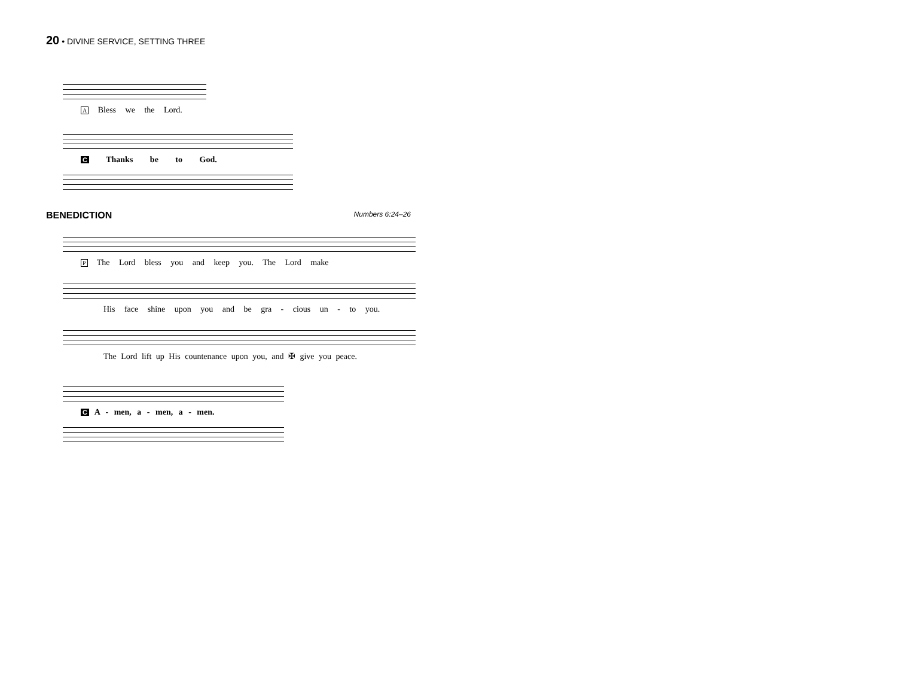20 • DIVINE SERVICE, SETTING THREE
A Bless we the Lord.
C Thanks be to God.
BENEDICTION Numbers 6:24–26
P The Lord bless you and keep you. The Lord make
His face shine upon you and be gra - cious un - to you.
The Lord lift up His countenance upon you, and ✠ give you peace.
C A - men, a - men, a - men.